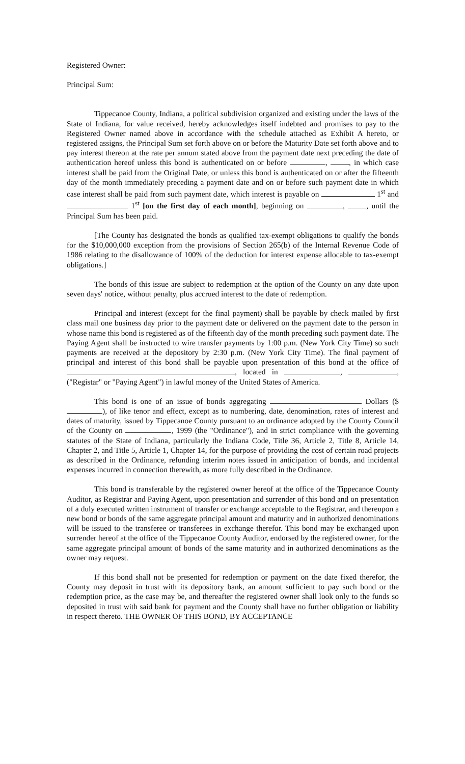Registered Owner:
Principal Sum:
Tippecanoe County, Indiana, a political subdivision organized and existing under the laws of the State of Indiana, for value received, hereby acknowledges itself indebted and promises to pay to the Registered Owner named above in accordance with the schedule attached as Exhibit A hereto, or registered assigns, the Principal Sum set forth above on or before the Maturity Date set forth above and to pay interest thereon at the rate per annum stated above from the payment date next preceding the date of authentication hereof unless this bond is authenticated on or before , , in which case interest shall be paid from the Original Date, or unless this bond is authenticated on or after the fifteenth day of the month immediately preceding a payment date and on or before such payment date in which case interest shall be paid from such payment date, which interest is payable on 1<sup>st</sup> and 1<sup>st</sup> [on the first day of each month], beginning on , , until the Principal Sum has been paid.
[The County has designated the bonds as qualified tax-exempt obligations to qualify the bonds for the $10,000,000 exception from the provisions of Section 265(b) of the Internal Revenue Code of 1986 relating to the disallowance of 100% of the deduction for interest expense allocable to tax-exempt obligations.]
The bonds of this issue are subject to redemption at the option of the County on any date upon seven days' notice, without penalty, plus accrued interest to the date of redemption.
Principal and interest (except for the final payment) shall be payable by check mailed by first class mail one business day prior to the payment date or delivered on the payment date to the person in whose name this bond is registered as of the fifteenth day of the month preceding such payment date. The Paying Agent shall be instructed to wire transfer payments by 1:00 p.m. (New York City Time) so such payments are received at the depository by 2:30 p.m. (New York City Time). The final payment of principal and interest of this bond shall be payable upon presentation of this bond at the office of , located in , , ("Registar" or "Paying Agent") in lawful money of the United States of America.
This bond is one of an issue of bonds aggregating Dollars ($ ), of like tenor and effect, except as to numbering, date, denomination, rates of interest and dates of maturity, issued by Tippecanoe County pursuant to an ordinance adopted by the County Council of the County on , 1999 (the "Ordinance"), and in strict compliance with the governing statutes of the State of Indiana, particularly the Indiana Code, Title 36, Article 2, Title 8, Article 14, Chapter 2, and Title 5, Article 1, Chapter 14, for the purpose of providing the cost of certain road projects as described in the Ordinance, refunding interim notes issued in anticipation of bonds, and incidental expenses incurred in connection therewith, as more fully described in the Ordinance.
This bond is transferable by the registered owner hereof at the office of the Tippecanoe County Auditor, as Registrar and Paying Agent, upon presentation and surrender of this bond and on presentation of a duly executed written instrument of transfer or exchange acceptable to the Registrar, and thereupon a new bond or bonds of the same aggregate principal amount and maturity and in authorized denominations will be issued to the transferee or transferees in exchange therefor. This bond may be exchanged upon surrender hereof at the office of the Tippecanoe County Auditor, endorsed by the registered owner, for the same aggregate principal amount of bonds of the same maturity and in authorized denominations as the owner may request.
If this bond shall not be presented for redemption or payment on the date fixed therefor, the County may deposit in trust with its depository bank, an amount sufficient to pay such bond or the redemption price, as the case may be, and thereafter the registered owner shall look only to the funds so deposited in trust with said bank for payment and the County shall have no further obligation or liability in respect thereto. THE OWNER OF THIS BOND, BY ACCEPTANCE